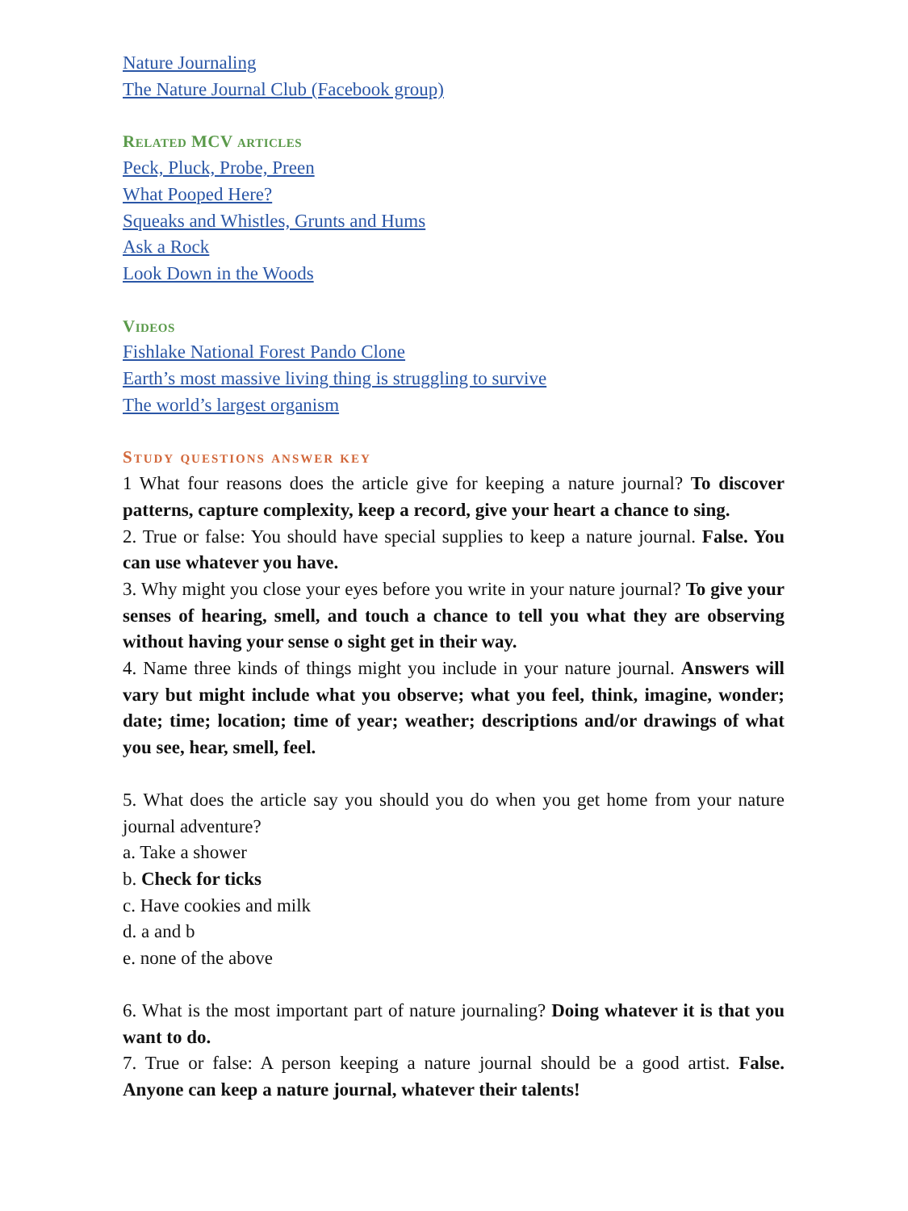Nature Journaling
The Nature Journal Club (Facebook group)
Related MCV articles
Peck, Pluck, Probe, Preen
What Pooped Here?
Squeaks and Whistles, Grunts and Hums
Ask a Rock
Look Down in the Woods
Videos
Fishlake National Forest Pando Clone
Earth’s most massive living thing is struggling to survive
The world’s largest organism
Study questions answer key
1 What four reasons does the article give for keeping a nature journal? To discover patterns, capture complexity, keep a record, give your heart a chance to sing.
2. True or false: You should have special supplies to keep a nature journal. False. You can use whatever you have.
3. Why might you close your eyes before you write in your nature journal? To give your senses of hearing, smell, and touch a chance to tell you what they are observing without having your sense o sight get in their way.
4. Name three kinds of things might you include in your nature journal. Answers will vary but might include what you observe; what you feel, think, imagine, wonder; date; time; location; time of year; weather; descriptions and/or drawings of what you see, hear, smell, feel.
5. What does the article say you should you do when you get home from your nature journal adventure?
a. Take a shower
b. Check for ticks
c. Have cookies and milk
d. a and b
e. none of the above
6. What is the most important part of nature journaling? Doing whatever it is that you want to do.
7. True or false: A person keeping a nature journal should be a good artist. False. Anyone can keep a nature journal, whatever their talents!